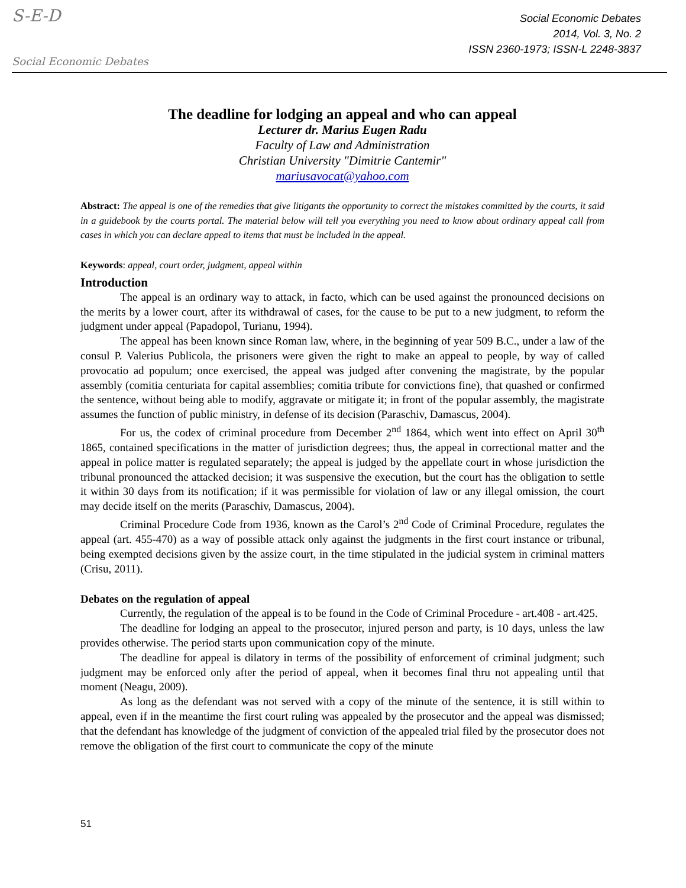S-E-D
Social Economic Debates
Social Economic Debates
2014, Vol. 3, No. 2
ISSN 2360-1973; ISSN-L 2248-3837
The deadline for lodging an appeal and who can appeal
Lecturer dr. Marius Eugen Radu
Faculty of Law and Administration
Christian University "Dimitrie Cantemir"
mariusavocat@yahoo.com
Abstract: The appeal is one of the remedies that give litigants the opportunity to correct the mistakes committed by the courts, it said in a guidebook by the courts portal. The material below will tell you everything you need to know about ordinary appeal call from cases in which you can declare appeal to items that must be included in the appeal.
Keywords: appeal, court order, judgment, appeal within
Introduction
The appeal is an ordinary way to attack, in facto, which can be used against the pronounced decisions on the merits by a lower court, after its withdrawal of cases, for the cause to be put to a new judgment, to reform the judgment under appeal (Papadopol, Turianu, 1994).
The appeal has been known since Roman law, where, in the beginning of year 509 B.C., under a law of the consul P. Valerius Publicola, the prisoners were given the right to make an appeal to people, by way of called provocatio ad populum; once exercised, the appeal was judged after convening the magistrate, by the popular assembly (comitia centuriata for capital assemblies; comitia tribute for convictions fine), that quashed or confirmed the sentence, without being able to modify, aggravate or mitigate it; in front of the popular assembly, the magistrate assumes the function of public ministry, in defense of its decision (Paraschiv, Damascus, 2004).
For us, the codex of criminal procedure from December 2<sup>nd</sup> 1864, which went into effect on April 30<sup>th</sup> 1865, contained specifications in the matter of jurisdiction degrees; thus, the appeal in correctional matter and the appeal in police matter is regulated separately; the appeal is judged by the appellate court in whose jurisdiction the tribunal pronounced the attacked decision; it was suspensive the execution, but the court has the obligation to settle it within 30 days from its notification; if it was permissible for violation of law or any illegal omission, the court may decide itself on the merits (Paraschiv, Damascus, 2004).
Criminal Procedure Code from 1936, known as the Carol’s 2<sup>nd</sup> Code of Criminal Procedure, regulates the appeal (art. 455-470) as a way of possible attack only against the judgments in the first court instance or tribunal, being exempted decisions given by the assize court, in the time stipulated in the judicial system in criminal matters (Crisu, 2011).
Debates on the regulation of appeal
Currently, the regulation of the appeal is to be found in the Code of Criminal Procedure - art.408 - art.425.
The deadline for lodging an appeal to the prosecutor, injured person and party, is 10 days, unless the law provides otherwise. The period starts upon communication copy of the minute.
The deadline for appeal is dilatory in terms of the possibility of enforcement of criminal judgment; such judgment may be enforced only after the period of appeal, when it becomes final thru not appealing until that moment (Neagu, 2009).
As long as the defendant was not served with a copy of the minute of the sentence, it is still within to appeal, even if in the meantime the first court ruling was appealed by the prosecutor and the appeal was dismissed; that the defendant has knowledge of the judgment of conviction of the appealed trial filed by the prosecutor does not remove the obligation of the first court to communicate the copy of the minute
51